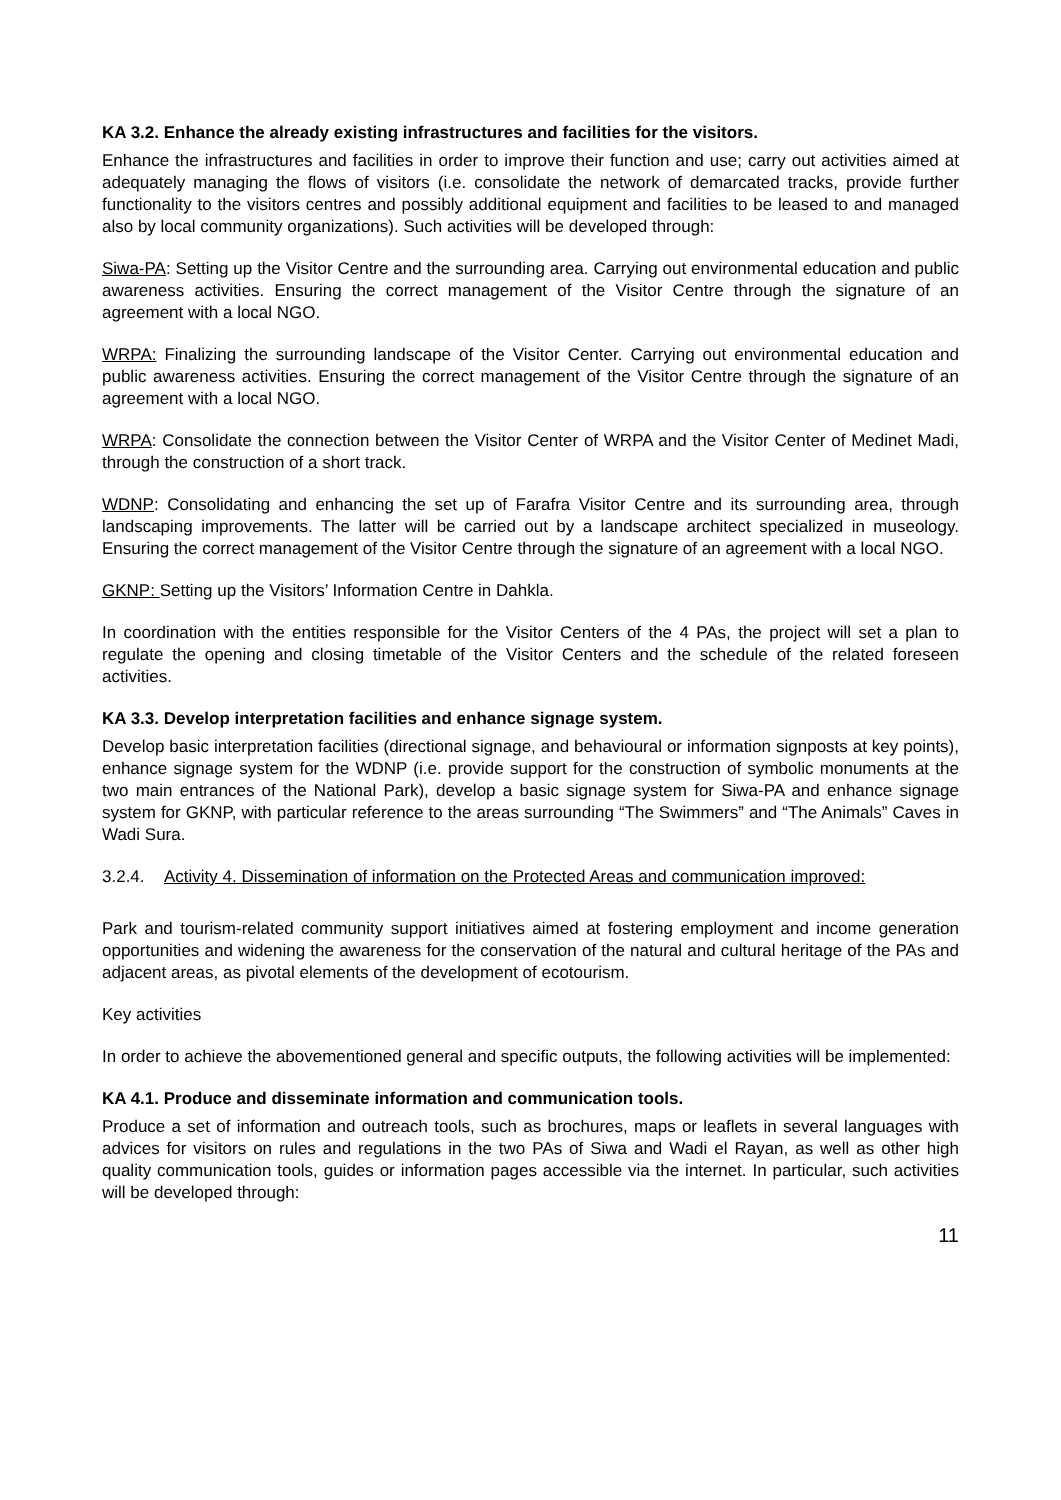KA 3.2. Enhance the already existing infrastructures and facilities for the visitors.
Enhance the infrastructures and facilities in order to improve their function and use; carry out activities aimed at adequately managing the flows of visitors (i.e. consolidate the network of demarcated tracks, provide further functionality to the visitors centres and possibly additional equipment and facilities to be leased to and managed also by local community organizations). Such activities will be developed through:
Siwa-PA: Setting up the Visitor Centre and the surrounding area. Carrying out environmental education and public awareness activities. Ensuring the correct management of the Visitor Centre through the signature of an agreement with a local NGO.
WRPA: Finalizing the surrounding landscape of the Visitor Center. Carrying out environmental education and public awareness activities. Ensuring the correct management of the Visitor Centre through the signature of an agreement with a local NGO.
WRPA: Consolidate the connection between the Visitor Center of WRPA and the Visitor Center of Medinet Madi, through the construction of a short track.
WDNP: Consolidating and enhancing the set up of Farafra Visitor Centre and its surrounding area, through landscaping improvements. The latter will be carried out by a landscape architect specialized in museology. Ensuring the correct management of the Visitor Centre through the signature of an agreement with a local NGO.
GKNP: Setting up the Visitors’ Information Centre in Dahkla.
In coordination with the entities responsible for the Visitor Centers of the 4 PAs, the project will set a plan to regulate the opening and closing timetable of the Visitor Centers and the schedule of the related foreseen activities.
KA 3.3. Develop interpretation facilities and enhance signage system.
Develop basic interpretation facilities (directional signage, and behavioural or information signposts at key points), enhance signage system for the WDNP (i.e. provide support for the construction of symbolic monuments at the two main entrances of the National Park), develop a basic signage system for Siwa-PA and enhance signage system for GKNP, with particular reference to the areas surrounding “The Swimmers” and “The Animals” Caves in Wadi Sura.
3.2.4. Activity 4. Dissemination of information on the Protected Areas and communication improved:
Park and tourism-related community support initiatives aimed at fostering employment and income generation opportunities and widening the awareness for the conservation of the natural and cultural heritage of the PAs and adjacent areas, as pivotal elements of the development of ecotourism.
Key activities
In order to achieve the abovementioned general and specific outputs, the following activities will be implemented:
KA 4.1. Produce and disseminate information and communication tools.
Produce a set of information and outreach tools, such as brochures, maps or leaflets in several languages with advices for visitors on rules and regulations in the two PAs of Siwa and Wadi el Rayan, as well as other high quality communication tools, guides or information pages accessible via the internet. In particular, such activities will be developed through:
11